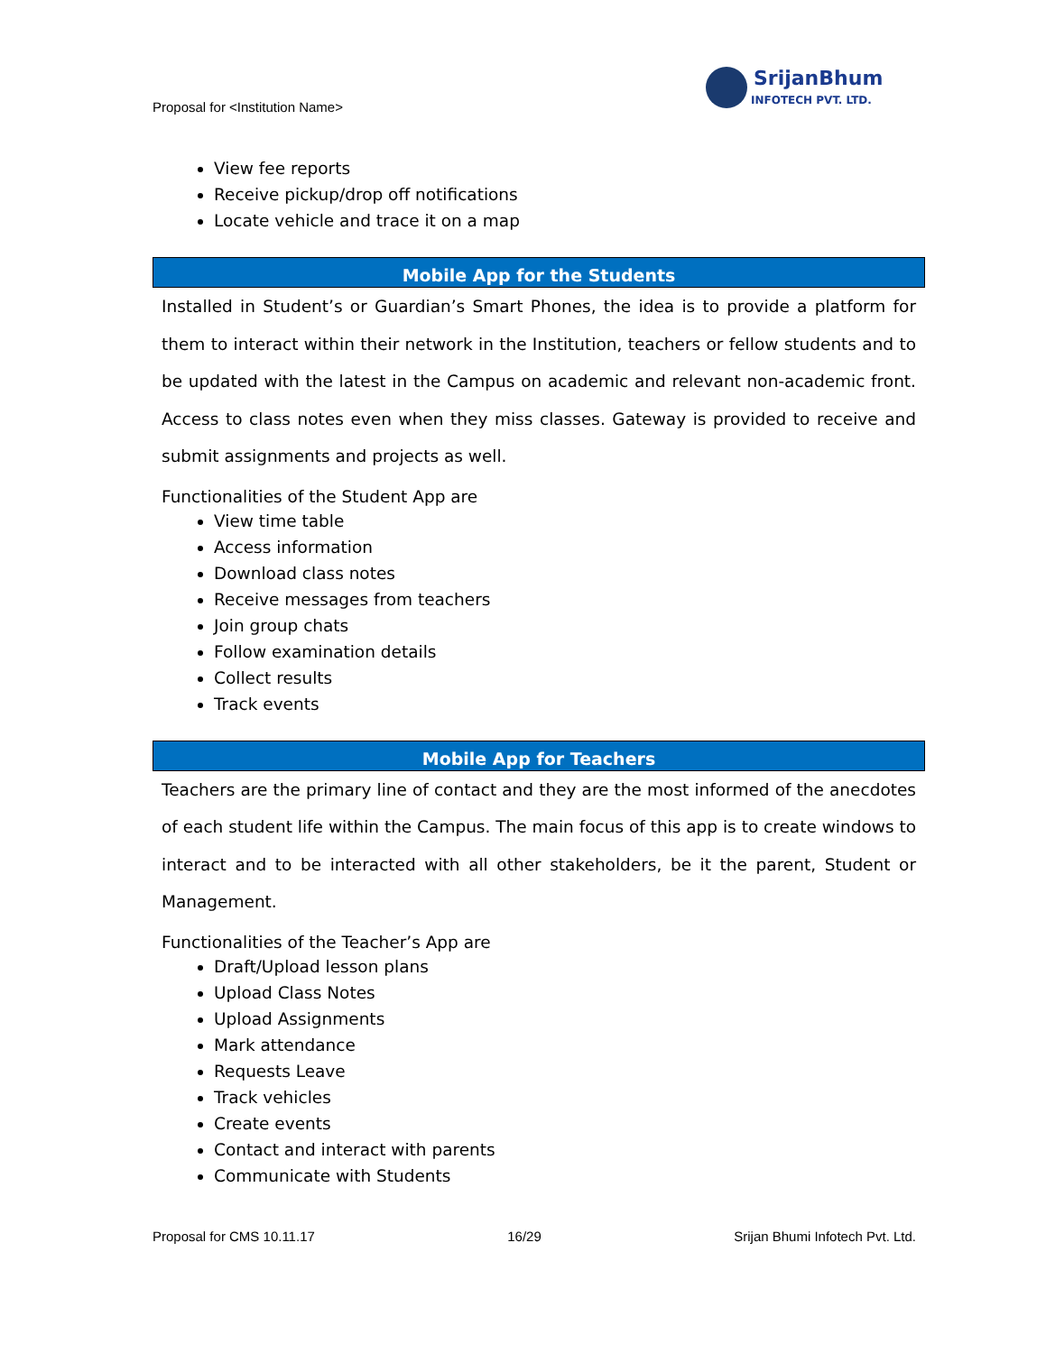Proposal for <Institution Name>
SrijanBhumi
INFOTECH PVT. LTD.
View fee reports
Receive pickup/drop off notifications
Locate vehicle and trace it on a map
Mobile App for the Students
Installed in Student’s or Guardian’s Smart Phones, the idea is to provide a platform for them to interact within their network in the Institution, teachers or fellow students and to be updated with the latest in the Campus on academic and relevant non-academic front. Access to class notes even when they miss classes. Gateway is provided to receive and submit assignments and projects as well.
Functionalities of the Student App are
View time table
Access information
Download class notes
Receive messages from teachers
Join group chats
Follow examination details
Collect results
Track events
Mobile App for Teachers
Teachers are the primary line of contact and they are the most informed of the anecdotes of each student life within the Campus. The main focus of this app is to create windows to interact and to be interacted with all other stakeholders, be it the parent, Student or Management.
Functionalities of the Teacher’s App are
Draft/Upload lesson plans
Upload Class Notes
Upload Assignments
Mark attendance
Requests Leave
Track vehicles
Create events
Contact and interact with parents
Communicate with Students
Proposal for CMS 10.11.17 16/29 Srijan Bhumi Infotech Pvt. Ltd.